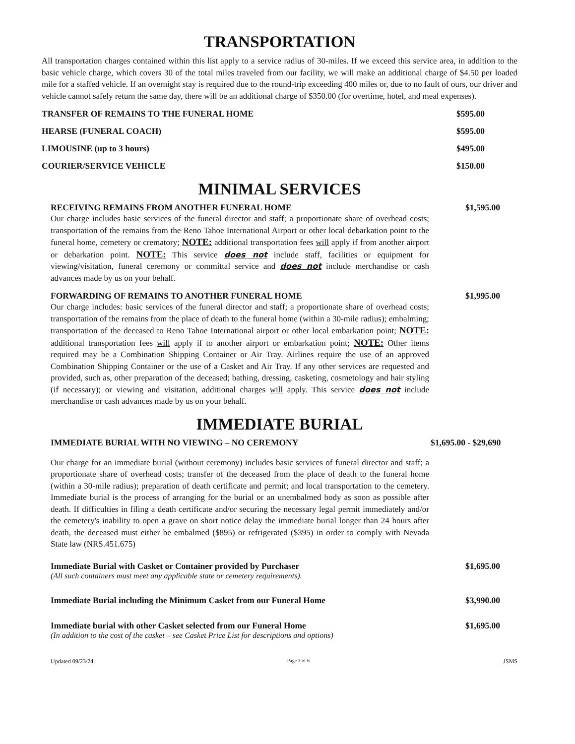TRANSPORTATION
All transportation charges contained within this list apply to a service radius of 30-miles. If we exceed this service area, in addition to the basic vehicle charge, which covers 30 of the total miles traveled from our facility, we will make an additional charge of $4.50 per loaded mile for a staffed vehicle. If an overnight stay is required due to the round-trip exceeding 400 miles or, due to no fault of ours, our driver and vehicle cannot safely return the same day, there will be an additional charge of $350.00 (for overtime, hotel, and meal expenses).
TRANSFER OF REMAINS TO THE FUNERAL HOME $595.00
HEARSE (FUNERAL COACH) $595.00
LIMOUSINE (up to 3 hours) $495.00
COURIER/SERVICE VEHICLE $150.00
MINIMAL SERVICES
RECEIVING REMAINS FROM ANOTHER FUNERAL HOME $1,595.00
Our charge includes basic services of the funeral director and staff; a proportionate share of overhead costs; transportation of the remains from the Reno Tahoe International Airport or other local debarkation point to the funeral home, cemetery or crematory; NOTE: additional transportation fees will apply if from another airport or debarkation point. NOTE: This service does not include staff, facilities or equipment for viewing/visitation, funeral ceremony or committal service and does not include merchandise or cash advances made by us on your behalf.
FORWARDING OF REMAINS TO ANOTHER FUNERAL HOME $1,995.00
Our charge includes: basic services of the funeral director and staff; a proportionate share of overhead costs; transportation of the remains from the place of death to the funeral home (within a 30-mile radius); embalming; transportation of the deceased to Reno Tahoe International airport or other local embarkation point; NOTE: additional transportation fees will apply if to another airport or embarkation point; NOTE: Other items required may be a Combination Shipping Container or Air Tray. Airlines require the use of an approved Combination Shipping Container or the use of a Casket and Air Tray. If any other services are requested and provided, such as, other preparation of the deceased; bathing, dressing, casketing, cosmetology and hair styling (if necessary); or viewing and visitation, additional charges will apply. This service does not include merchandise or cash advances made by us on your behalf.
IMMEDIATE BURIAL
IMMEDIATE BURIAL WITH NO VIEWING – NO CEREMONY $1,695.00 - $29,690
Our charge for an immediate burial (without ceremony) includes basic services of funeral director and staff; a proportionate share of overhead costs; transfer of the deceased from the place of death to the funeral home (within a 30-mile radius); preparation of death certificate and permit; and local transportation to the cemetery. Immediate burial is the process of arranging for the burial or an unembalmed body as soon as possible after death. If difficulties in filing a death certificate and/or securing the necessary legal permit immediately and/or the cemetery's inability to open a grave on short notice delay the immediate burial longer than 24 hours after death, the deceased must either be embalmed ($895) or refrigerated ($395) in order to comply with Nevada State law (NRS.451.675)
Immediate Burial with Casket or Container provided by Purchaser $1,695.00
(All such containers must meet any applicable state or cemetery requirements).
Immediate Burial including the Minimum Casket from our Funeral Home $3,990.00
Immediate burial with other Casket selected from our Funeral Home $1,695.00
(In addition to the cost of the casket – see Casket Price List for descriptions and options)
Updated 09/23/24 Page 3 of 6 JSMS